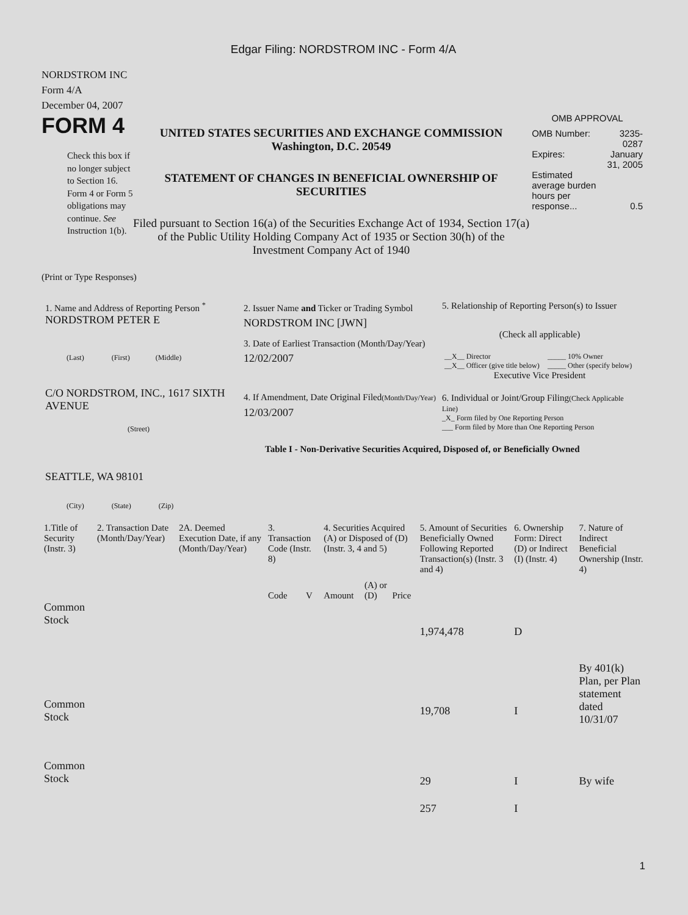Edgar Filing: NORDSTROM INC - Form 4/A
NORDSTROM INC
Form 4/A
December 04, 2007
FORM 4
Check this box if no longer subject to Section 16. Form 4 or Form 5 obligations may continue. See Instruction 1(b).
UNITED STATES SECURITIES AND EXCHANGE COMMISSION
Washington, D.C. 20549
STATEMENT OF CHANGES IN BENEFICIAL OWNERSHIP OF SECURITIES
Filed pursuant to Section 16(a) of the Securities Exchange Act of 1934, Section 17(a) of the Public Utility Holding Company Act of 1935 or Section 30(h) of the Investment Company Act of 1940
OMB APPROVAL
| OMB Number: | 3235-0287 |
| Expires: | January 31, 2005 |
| Estimated average burden hours per response... | 0.5 |
(Print or Type Responses)
1. Name and Address of Reporting Person <sup>*</sup>
NORDSTROM PETER E
(Last) (First) (Middle)
C/O NORDSTROM, INC., 1617 SIXTH AVENUE
(Street)
SEATTLE, WA 98101
(City) (State) (Zip)
2. Issuer Name and Ticker or Trading Symbol
NORDSTROM INC [JWN]
3. Date of Earliest Transaction (Month/Day/Year)
12/02/2007
4. If Amendment, Date Original Filed(Month/Day/Year)
12/03/2007
5. Relationship of Reporting Person(s) to Issuer
(Check all applicable)
| __X__ Director __X__ Officer (give title below) | _____ 10% Owner _____ Other (specify below) |
Executive Vice President
6. Individual or Joint/Group Filing(Check Applicable Line)
_X_ Form filed by One Reporting Person
___ Form filed by More than One Reporting Person
Table I - Non-Derivative Securities Acquired, Disposed of, or Beneficially Owned
| 1.Title of Security (Instr. 3) | 2. Transaction Date (Month/Day/Year) | 2A. Deemed Execution Date, if any (Month/Day/Year) | 3. Transaction Code (Instr. 8) | | 4. Securities Acquired (A) or Disposed of (D) (Instr. 3, 4 and 5) | | | 5. Amount of Securities Beneficially Owned Following Reported Transaction(s) (Instr. 3 and 4) | 6. Ownership Form: Direct (D) or Indirect (I) (Instr. 4) | 7. Nature of Indirect Beneficial Ownership (Instr. 4) |
| --- | --- | --- | --- | --- | --- | --- | --- | --- | --- | --- |
| | | | Code | V | Amount | (A) or (D) | Price | | | |
| Common Stock | | | | | | | | 1,974,478 | D | |
| Common Stock | | | | | | | | 19,708 | I | By 401(k) Plan, per Plan statement dated 10/31/07 |
| Common Stock | | | | | | | | 29 | I | By wife |
| | | | | | | | | 257 | I | |
1